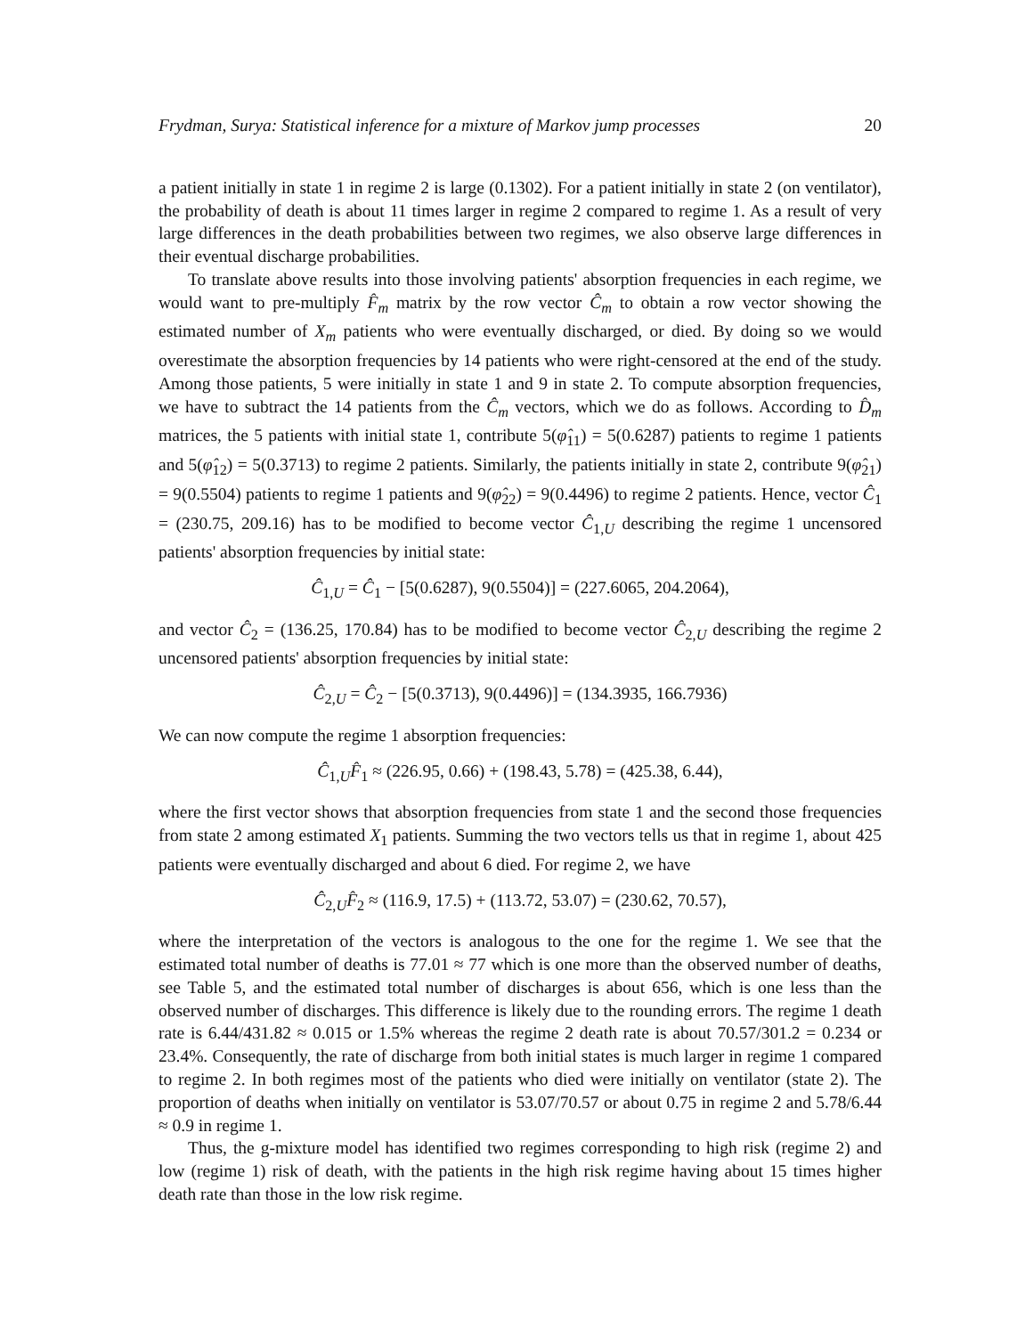Frydman, Surya: Statistical inference for a mixture of Markov jump processes 20
a patient initially in state 1 in regime 2 is large (0.1302). For a patient initially in state 2 (on ventilator), the probability of death is about 11 times larger in regime 2 compared to regime 1. As a result of very large differences in the death probabilities between two regimes, we also observe large differences in their eventual discharge probabilities.
To translate above results into those involving patients' absorption frequencies in each regime, we would want to pre-multiply F̂<sub>m</sub> matrix by the row vector Ĉ<sub>m</sub> to obtain a row vector showing the estimated number of X<sub>m</sub> patients who were eventually discharged, or died. By doing so we would overestimate the absorption frequencies by 14 patients who were right-censored at the end of the study. Among those patients, 5 were initially in state 1 and 9 in state 2. To compute absorption frequencies, we have to subtract the 14 patients from the Ĉ<sub>m</sub> vectors, which we do as follows. According to D̂<sub>m</sub> matrices, the 5 patients with initial state 1, contribute 5(φ̂<sub>11</sub>) = 5(0.6287) patients to regime 1 patients and 5(φ̂<sub>12</sub>) = 5(0.3713) to regime 2 patients. Similarly, the patients initially in state 2, contribute 9(φ̂<sub>21</sub>) = 9(0.5504) patients to regime 1 patients and 9(φ̂<sub>22</sub>) = 9(0.4496) to regime 2 patients. Hence, vector Ĉ<sub>1</sub> = (230.75, 209.16) has to be modified to become vector Ĉ<sub>1,U</sub> describing the regime 1 uncensored patients' absorption frequencies by initial state:
Ĉ<sub>1,U</sub> = Ĉ<sub>1</sub> − [5(0.6287), 9(0.5504)] = (227.6065, 204.2064),
and vector Ĉ<sub>2</sub> = (136.25, 170.84) has to be modified to become vector Ĉ<sub>2,U</sub> describing the regime 2 uncensored patients' absorption frequencies by initial state:
Ĉ<sub>2,U</sub> = Ĉ<sub>2</sub> − [5(0.3713), 9(0.4496)] = (134.3935, 166.7936)
We can now compute the regime 1 absorption frequencies:
Ĉ<sub>1,U</sub>F̂<sub>1</sub> ≈ (226.95, 0.66) + (198.43, 5.78) = (425.38, 6.44),
where the first vector shows that absorption frequencies from state 1 and the second those frequencies from state 2 among estimated X<sub>1</sub> patients. Summing the two vectors tells us that in regime 1, about 425 patients were eventually discharged and about 6 died. For regime 2, we have
Ĉ<sub>2,U</sub>F̂<sub>2</sub> ≈ (116.9, 17.5) + (113.72, 53.07) = (230.62, 70.57),
where the interpretation of the vectors is analogous to the one for the regime 1. We see that the estimated total number of deaths is 77.01 ≈ 77 which is one more than the observed number of deaths, see Table 5, and the estimated total number of discharges is about 656, which is one less than the observed number of discharges. This difference is likely due to the rounding errors. The regime 1 death rate is 6.44/431.82 ≈ 0.015 or 1.5% whereas the regime 2 death rate is about 70.57/301.2 = 0.234 or 23.4%. Consequently, the rate of discharge from both initial states is much larger in regime 1 compared to regime 2. In both regimes most of the patients who died were initially on ventilator (state 2). The proportion of deaths when initially on ventilator is 53.07/70.57 or about 0.75 in regime 2 and 5.78/6.44 ≈ 0.9 in regime 1.
Thus, the g-mixture model has identified two regimes corresponding to high risk (regime 2) and low (regime 1) risk of death, with the patients in the high risk regime having about 15 times higher death rate than those in the low risk regime.